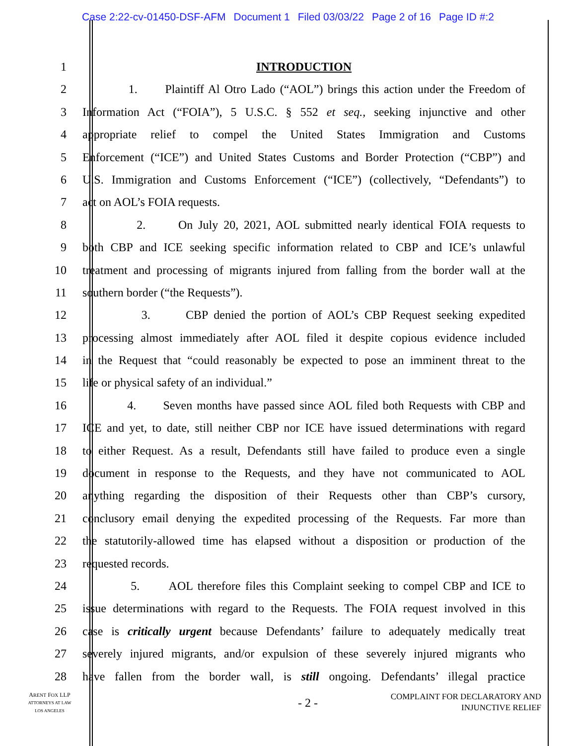Case 2:22-cv-01450-DSF-AFM Document 1 Filed 03/03/22 Page 2 of 16 Page ID #:2
1 INTRODUCTION
2 1. Plaintiff Al Otro Lado (“AOL”) brings this action under the Freedom of
3 Information Act (“FOIA”), 5 U.S.C. § 552 et seq., seeking injunctive and other
4 appropriate relief to compel the United States Immigration and Customs
5 Enforcement (“ICE”) and United States Customs and Border Protection (“CBP”) and
6 U.S. Immigration and Customs Enforcement (“ICE”) (collectively, “Defendants”) to
7 act on AOL’s FOIA requests.
8 2. On July 20, 2021, AOL submitted nearly identical FOIA requests to
9 both CBP and ICE seeking specific information related to CBP and ICE’s unlawful
10 treatment and processing of migrants injured from falling from the border wall at the
11 southern border (“the Requests”).
12 3. CBP denied the portion of AOL’s CBP Request seeking expedited
13 processing almost immediately after AOL filed it despite copious evidence included
14 in the Request that “could reasonably be expected to pose an imminent threat to the
15 life or physical safety of an individual.”
16 4. Seven months have passed since AOL filed both Requests with CBP and
17 ICE and yet, to date, still neither CBP nor ICE have issued determinations with regard
18 to either Request. As a result, Defendants still have failed to produce even a single
19 document in response to the Requests, and they have not communicated to AOL
20 anything regarding the disposition of their Requests other than CBP’s cursory,
21 conclusory email denying the expedited processing of the Requests. Far more than
22 the statutorily-allowed time has elapsed without a disposition or production of the
23 requested records.
24 5. AOL therefore files this Complaint seeking to compel CBP and ICE to
25 issue determinations with regard to the Requests. The FOIA request involved in this
26 case is critically urgent because Defendants’ failure to adequately medically treat
27 severely injured migrants, and/or expulsion of these severely injured migrants who
28 have fallen from the border wall, is still ongoing. Defendants’ illegal practice
ARENT FOX LLP
ATTORNEYS AT LAW
LOS ANGELES
- 2 -
COMPLAINT FOR DECLARATORY AND
INJUNCTIVE RELIEF